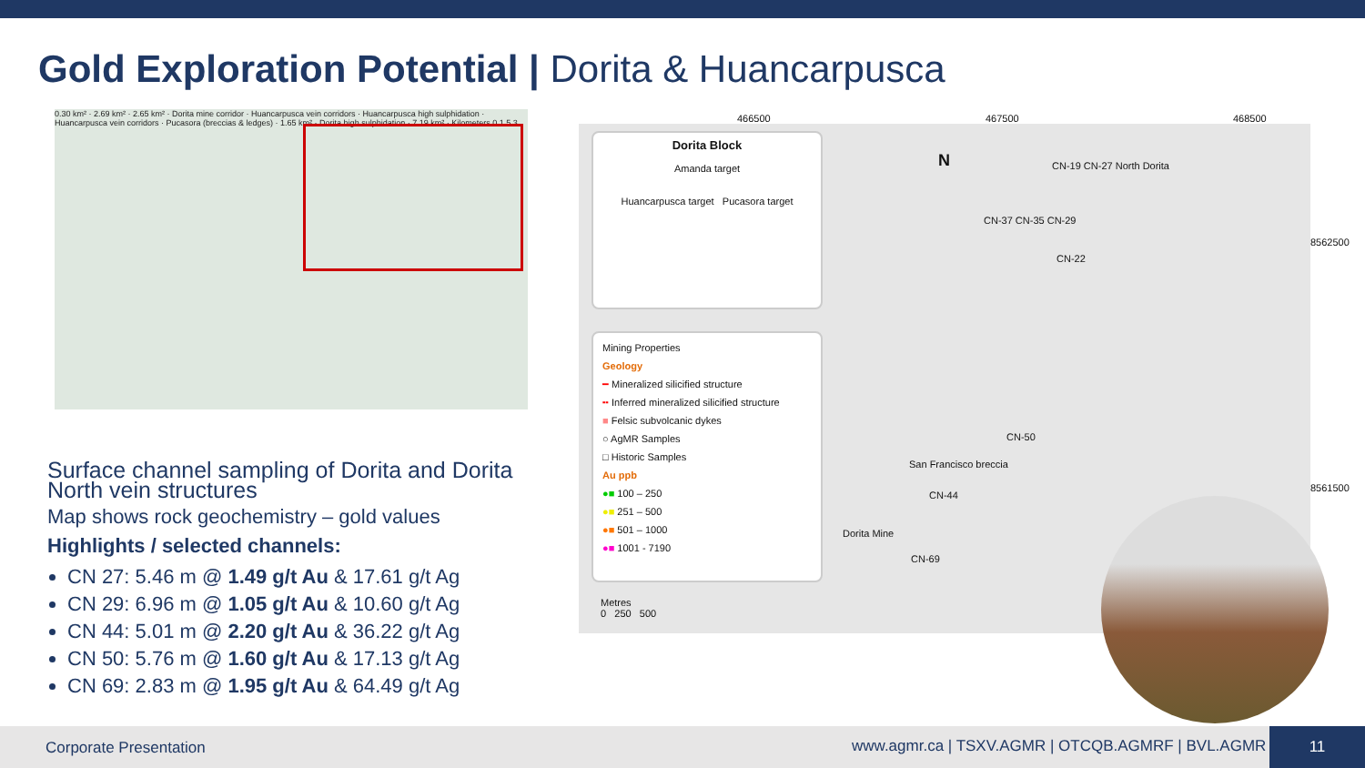Gold Exploration Potential | Dorita & Huancarpusca
0.30 km² · 2.69 km² · 2.65 km² · Dorita mine corridor · Huancarpusca vein corridors · Huancarpusca high sulphidation · Huancarpusca vein corridors · Pucasora (breccias & ledges) · 1.65 km² · Dorita high sulphidation · 7.19 km² · Kilometers 0 1.5 3
Surface channel sampling of Dorita and Dorita North vein structures
Map shows rock geochemistry – gold values
Highlights / selected channels:
CN 27: 5.46 m @ 1.49 g/t Au & 17.61 g/t Ag
CN 29: 6.96 m @ 1.05 g/t Au & 10.60 g/t Ag
CN 44: 5.01 m @ 2.20 g/t Au & 36.22 g/t Ag
CN 50: 5.76 m @ 1.60 g/t Au & 17.13 g/t Ag
CN 69: 2.83 m @ 1.95 g/t Au & 64.49 g/t Ag
466500 467500 468500
Dorita Block
Amanda target
Huancarpusca target Pucasora target
Mining Properties
Geology
━ Mineralized silicified structure
╍ Inferred mineralized silicified structure
■ Felsic subvolcanic dykes
○ AgMR Samples
□ Historic Samples
Au ppb
●■ 100 – 250
●■ 251 – 500
●■ 501 – 1000
●■ 1001 - 7190
Metres
0 250 500
N CN-19 CN-27 North Dorita
CN-37 CN-35 CN-29
CN-22
CN-50
San Francisco breccia
CN-44
Dorita Mine
CN-69
8562500
8561500
Corporate Presentation www.agmr.ca | TSXV.AGMR | OTCQB.AGMRF | BVL.AGMR
11